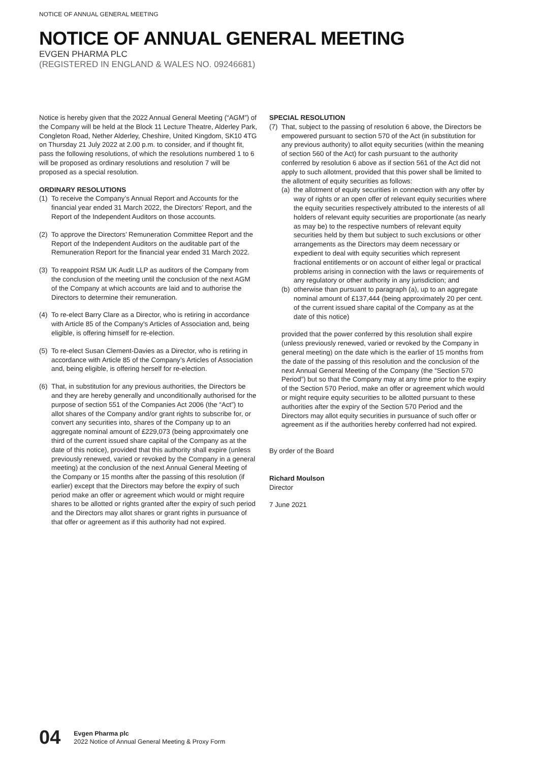NOTICE OF ANNUAL GENERAL MEETING
NOTICE OF ANNUAL GENERAL MEETING
EVGEN PHARMA PLC
(REGISTERED IN ENGLAND & WALES NO. 09246681)
Notice is hereby given that the 2022 Annual General Meeting (“AGM”) of the Company will be held at the Block 11 Lecture Theatre, Alderley Park, Congleton Road, Nether Alderley, Cheshire, United Kingdom, SK10 4TG on Thursday 21 July 2022 at 2.00 p.m. to consider, and if thought fit, pass the following resolutions, of which the resolutions numbered 1 to 6 will be proposed as ordinary resolutions and resolution 7 will be proposed as a special resolution.
ORDINARY RESOLUTIONS
(1) To receive the Company’s Annual Report and Accounts for the financial year ended 31 March 2022, the Directors’ Report, and the Report of the Independent Auditors on those accounts.
(2) To approve the Directors’ Remuneration Committee Report and the Report of the Independent Auditors on the auditable part of the Remuneration Report for the financial year ended 31 March 2022.
(3) To reappoint RSM UK Audit LLP as auditors of the Company from the conclusion of the meeting until the conclusion of the next AGM of the Company at which accounts are laid and to authorise the Directors to determine their remuneration.
(4) To re-elect Barry Clare as a Director, who is retiring in accordance with Article 85 of the Company’s Articles of Association and, being eligible, is offering himself for re-election.
(5) To re-elect Susan Clement-Davies as a Director, who is retiring in accordance with Article 85 of the Company’s Articles of Association and, being eligible, is offering herself for re-election.
(6) That, in substitution for any previous authorities, the Directors be and they are hereby generally and unconditionally authorised for the purpose of section 551 of the Companies Act 2006 (the “Act”) to allot shares of the Company and/or grant rights to subscribe for, or convert any securities into, shares of the Company up to an aggregate nominal amount of £229,073 (being approximately one third of the current issued share capital of the Company as at the date of this notice), provided that this authority shall expire (unless previously renewed, varied or revoked by the Company in a general meeting) at the conclusion of the next Annual General Meeting of the Company or 15 months after the passing of this resolution (if earlier) except that the Directors may before the expiry of such period make an offer or agreement which would or might require shares to be allotted or rights granted after the expiry of such period and the Directors may allot shares or grant rights in pursuance of that offer or agreement as if this authority had not expired.
SPECIAL RESOLUTION
(7) That, subject to the passing of resolution 6 above, the Directors be empowered pursuant to section 570 of the Act (in substitution for any previous authority) to allot equity securities (within the meaning of section 560 of the Act) for cash pursuant to the authority conferred by resolution 6 above as if section 561 of the Act did not apply to such allotment, provided that this power shall be limited to the allotment of equity securities as follows:
(a) the allotment of equity securities in connection with any offer by way of rights or an open offer of relevant equity securities where the equity securities respectively attributed to the interests of all holders of relevant equity securities are proportionate (as nearly as may be) to the respective numbers of relevant equity securities held by them but subject to such exclusions or other arrangements as the Directors may deem necessary or expedient to deal with equity securities which represent fractional entitlements or on account of either legal or practical problems arising in connection with the laws or requirements of any regulatory or other authority in any jurisdiction; and
(b) otherwise than pursuant to paragraph (a), up to an aggregate nominal amount of £137,444 (being approximately 20 per cent. of the current issued share capital of the Company as at the date of this notice)
provided that the power conferred by this resolution shall expire (unless previously renewed, varied or revoked by the Company in general meeting) on the date which is the earlier of 15 months from the date of the passing of this resolution and the conclusion of the next Annual General Meeting of the Company (the “Section 570 Period”) but so that the Company may at any time prior to the expiry of the Section 570 Period, make an offer or agreement which would or might require equity securities to be allotted pursuant to these authorities after the expiry of the Section 570 Period and the Directors may allot equity securities in pursuance of such offer or agreement as if the authorities hereby conferred had not expired.
By order of the Board
Richard Moulson
Director
7 June 2021
04
Evgen Pharma plc
2022 Notice of Annual General Meeting & Proxy Form